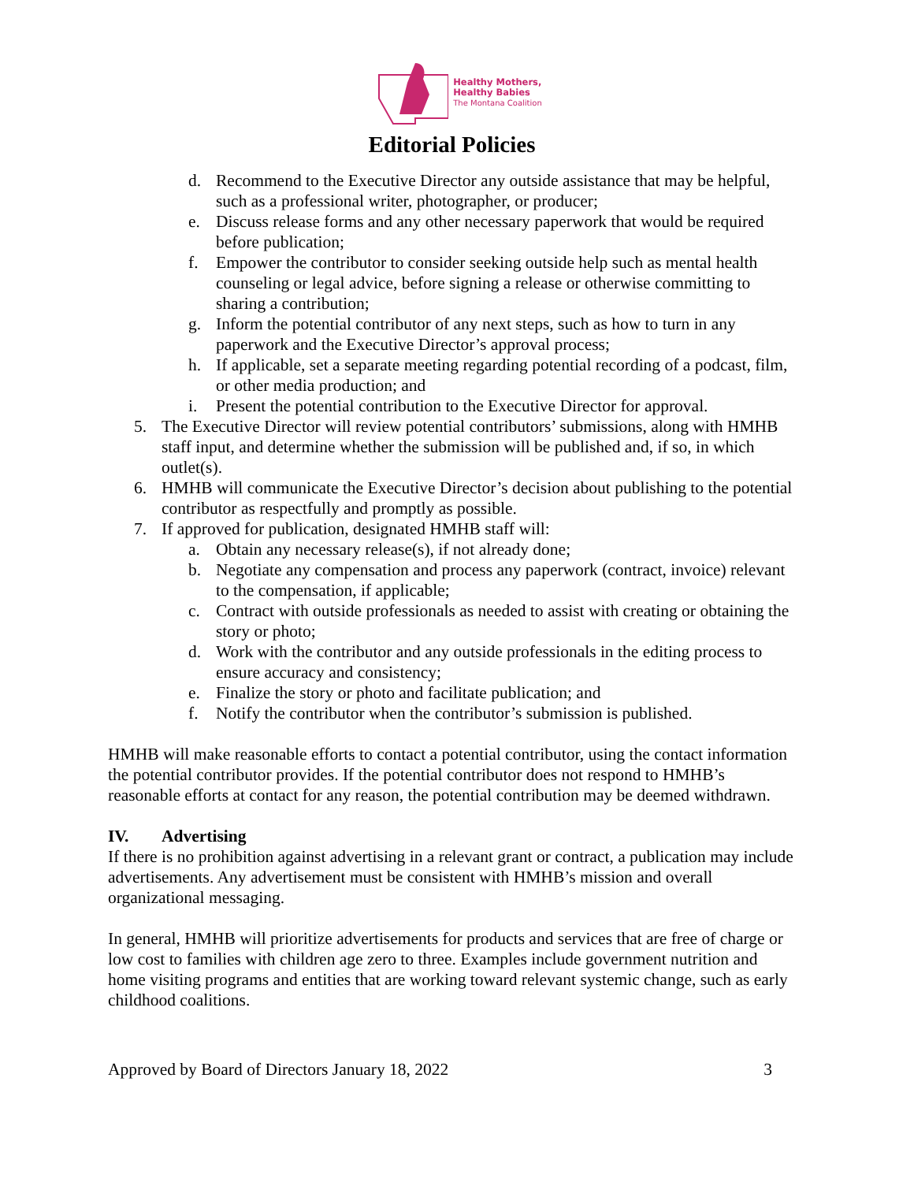Healthy Mothers,
Healthy Babies
The Montana Coalition
Editorial Policies
d. Recommend to the Executive Director any outside assistance that may be helpful, such as a professional writer, photographer, or producer;
e. Discuss release forms and any other necessary paperwork that would be required before publication;
f. Empower the contributor to consider seeking outside help such as mental health counseling or legal advice, before signing a release or otherwise committing to sharing a contribution;
g. Inform the potential contributor of any next steps, such as how to turn in any paperwork and the Executive Director’s approval process;
h. If applicable, set a separate meeting regarding potential recording of a podcast, film, or other media production; and
i. Present the potential contribution to the Executive Director for approval.
5. The Executive Director will review potential contributors’ submissions, along with HMHB staff input, and determine whether the submission will be published and, if so, in which outlet(s).
6. HMHB will communicate the Executive Director’s decision about publishing to the potential contributor as respectfully and promptly as possible.
7. If approved for publication, designated HMHB staff will:
a. Obtain any necessary release(s), if not already done;
b. Negotiate any compensation and process any paperwork (contract, invoice) relevant to the compensation, if applicable;
c. Contract with outside professionals as needed to assist with creating or obtaining the story or photo;
d. Work with the contributor and any outside professionals in the editing process to ensure accuracy and consistency;
e. Finalize the story or photo and facilitate publication; and
f. Notify the contributor when the contributor’s submission is published.
HMHB will make reasonable efforts to contact a potential contributor, using the contact information the potential contributor provides. If the potential contributor does not respond to HMHB’s reasonable efforts at contact for any reason, the potential contribution may be deemed withdrawn.
IV. Advertising
If there is no prohibition against advertising in a relevant grant or contract, a publication may include advertisements. Any advertisement must be consistent with HMHB’s mission and overall organizational messaging.
In general, HMHB will prioritize advertisements for products and services that are free of charge or low cost to families with children age zero to three. Examples include government nutrition and home visiting programs and entities that are working toward relevant systemic change, such as early childhood coalitions.
Approved by Board of Directors January 18, 2022 3